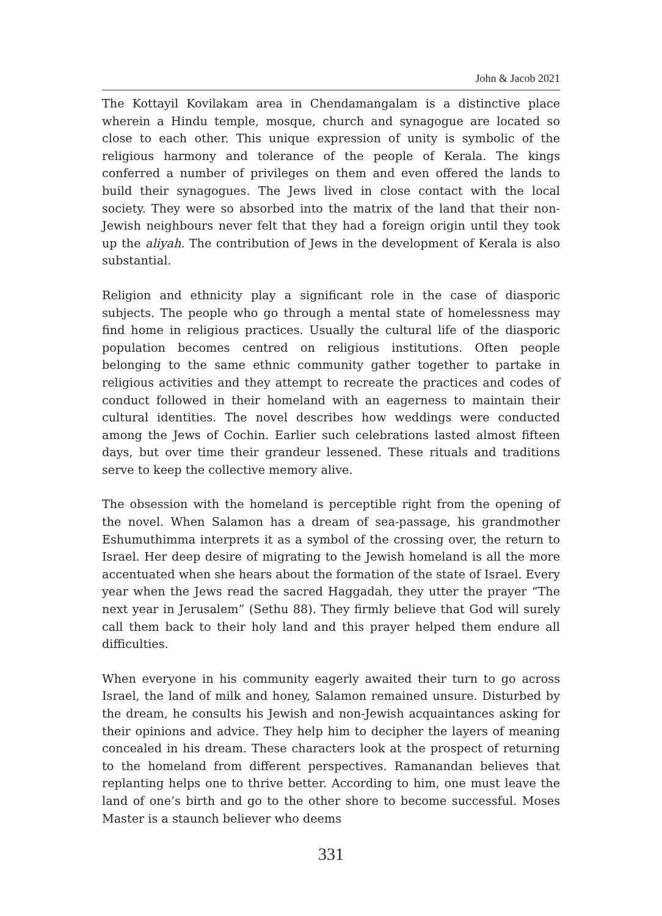John & Jacob 2021
The Kottayil Kovilakam area in Chendamangalam is a distinctive place wherein a Hindu temple, mosque, church and synagogue are located so close to each other. This unique expression of unity is symbolic of the religious harmony and tolerance of the people of Kerala. The kings conferred a number of privileges on them and even offered the lands to build their synagogues. The Jews lived in close contact with the local society. They were so absorbed into the matrix of the land that their non-Jewish neighbours never felt that they had a foreign origin until they took up the aliyah. The contribution of Jews in the development of Kerala is also substantial.
Religion and ethnicity play a significant role in the case of diasporic subjects. The people who go through a mental state of homelessness may find home in religious practices. Usually the cultural life of the diasporic population becomes centred on religious institutions. Often people belonging to the same ethnic community gather together to partake in religious activities and they attempt to recreate the practices and codes of conduct followed in their homeland with an eagerness to maintain their cultural identities. The novel describes how weddings were conducted among the Jews of Cochin. Earlier such celebrations lasted almost fifteen days, but over time their grandeur lessened. These rituals and traditions serve to keep the collective memory alive.
The obsession with the homeland is perceptible right from the opening of the novel. When Salamon has a dream of sea-passage, his grandmother Eshumuthimma interprets it as a symbol of the crossing over, the return to Israel. Her deep desire of migrating to the Jewish homeland is all the more accentuated when she hears about the formation of the state of Israel. Every year when the Jews read the sacred Haggadah, they utter the prayer “The next year in Jerusalem” (Sethu 88). They firmly believe that God will surely call them back to their holy land and this prayer helped them endure all difficulties.
When everyone in his community eagerly awaited their turn to go across Israel, the land of milk and honey, Salamon remained unsure. Disturbed by the dream, he consults his Jewish and non-Jewish acquaintances asking for their opinions and advice. They help him to decipher the layers of meaning concealed in his dream. These characters look at the prospect of returning to the homeland from different perspectives. Ramanandan believes that replanting helps one to thrive better. According to him, one must leave the land of one’s birth and go to the other shore to become successful. Moses Master is a staunch believer who deems
331